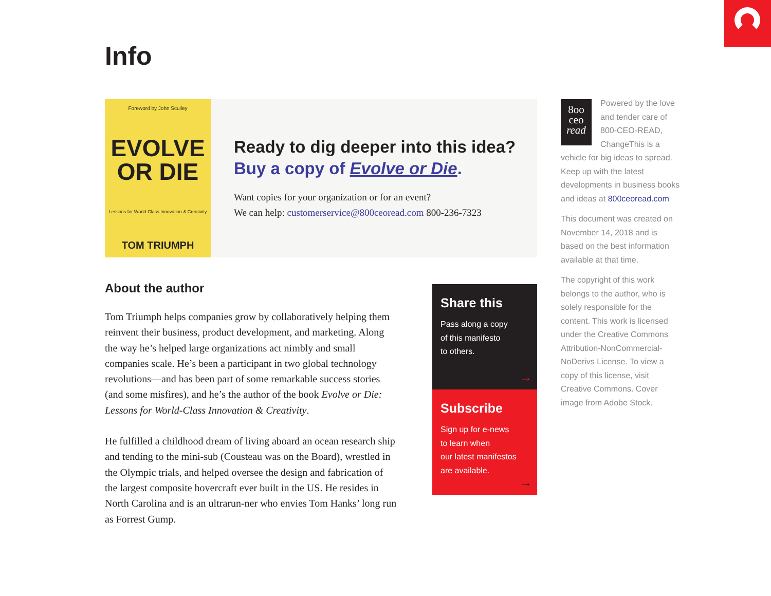Info
Foreword by John Sculley
EVOLVE
OR DIE
Lessons for World-Class Innovation & Creativity
TOM TRIUMPH
Ready to dig deeper into this idea?
Buy a copy of Evolve or Die.
Want copies for your organization or for an event?
We can help: customerservice@800ceoread.com 800-236-7323
About the author
Tom Triumph helps companies grow by collaboratively helping them reinvent their business, product development, and marketing. Along the way he’s helped large organizations act nimbly and small companies scale. He’s been a participant in two global technology revolutions—and has been part of some remarkable success stories (and some misfires), and he’s the author of the book Evolve or Die: Lessons for World-Class Innovation & Creativity.
He fulfilled a childhood dream of living aboard an ocean research ship and tending to the mini-sub (Cousteau was on the Board), wrestled in the Olympic trials, and helped oversee the design and fabrication of the largest composite hovercraft ever built in the US. He resides in North Carolina and is an ultrarun-ner who envies Tom Hanks’ long run as Forrest Gump.
Share this
Pass along a copy
of this manifesto
to others.
→
Subscribe
Sign up for e-news
to learn when
our latest manifestos
are available.
→
8oo
ceo
read Powered by the love and tender care of 800-CEO-READ, ChangeThis is a vehicle for big ideas to spread. Keep up with the latest developments in business books and ideas at 800ceoread.com
This document was created on November 14, 2018 and is based on the best information available at that time.
The copyright of this work belongs to the author, who is solely responsible for the content. This work is licensed under the Creative Commons Attribution-NonCommercial-NoDerivs License. To view a copy of this license, visit Creative Commons. Cover image from Adobe Stock.